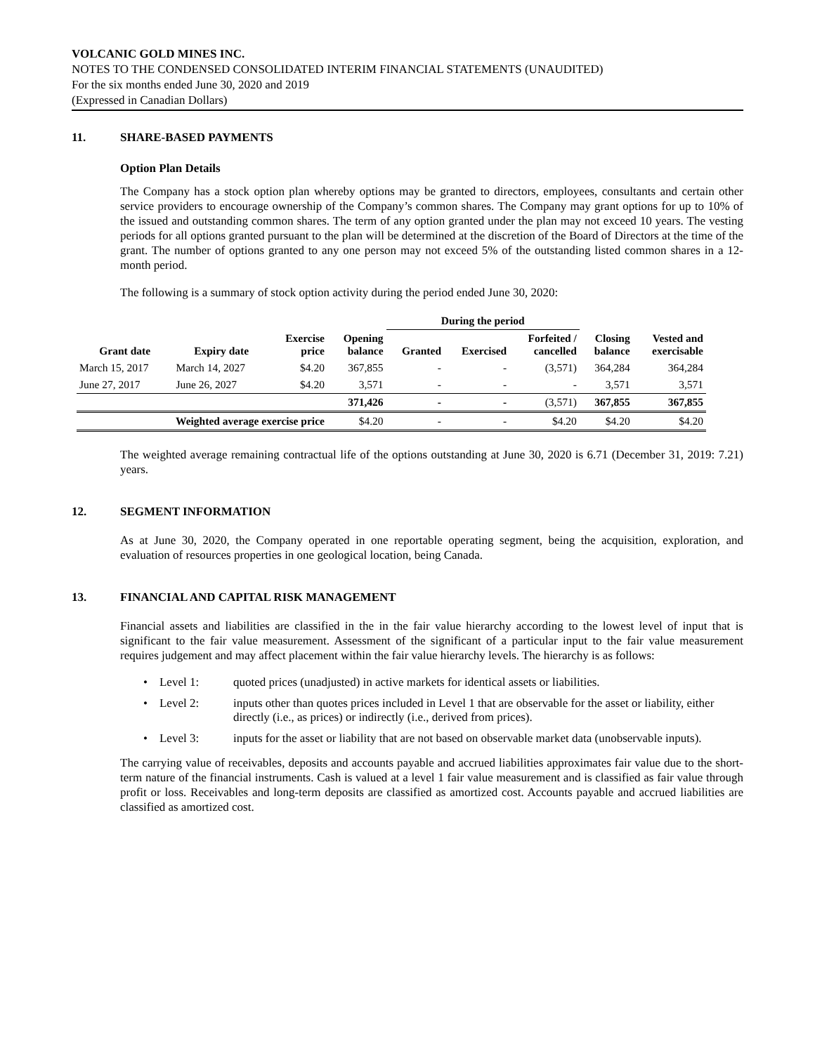VOLCANIC GOLD MINES INC.
NOTES TO THE CONDENSED CONSOLIDATED INTERIM FINANCIAL STATEMENTS (UNAUDITED)
For the six months ended June 30, 2020 and 2019
(Expressed in Canadian Dollars)
11. SHARE-BASED PAYMENTS
Option Plan Details
The Company has a stock option plan whereby options may be granted to directors, employees, consultants and certain other service providers to encourage ownership of the Company’s common shares. The Company may grant options for up to 10% of the issued and outstanding common shares. The term of any option granted under the plan may not exceed 10 years. The vesting periods for all options granted pursuant to the plan will be determined at the discretion of the Board of Directors at the time of the grant. The number of options granted to any one person may not exceed 5% of the outstanding listed common shares in a 12-month period.
The following is a summary of stock option activity during the period ended June 30, 2020:
| | | | | During the period | | | | |
| --- | --- | --- | --- | --- | --- | --- | --- | --- |
| Grant date | Expiry date | Exercise price | Opening balance | Granted | Exercised | Forfeited / cancelled | Closing balance | Vested and exercisable |
| March 15, 2017 | March 14, 2027 | $4.20 | 367,855 | - | - | (3,571) | 364,284 | 364,284 |
| June 27, 2017 | June 26, 2027 | $4.20 | 3,571 | - | - | - | 3,571 | 3,571 |
| | | | 371,426 | - | - | (3,571) | 367,855 | 367,855 |
| Weighted average exercise price | | | $4.20 | - | - | $4.20 | $4.20 | $4.20 |
The weighted average remaining contractual life of the options outstanding at June 30, 2020 is 6.71 (December 31, 2019: 7.21) years.
12. SEGMENT INFORMATION
As at June 30, 2020, the Company operated in one reportable operating segment, being the acquisition, exploration, and evaluation of resources properties in one geological location, being Canada.
13. FINANCIAL AND CAPITAL RISK MANAGEMENT
Financial assets and liabilities are classified in the in the fair value hierarchy according to the lowest level of input that is significant to the fair value measurement. Assessment of the significant of a particular input to the fair value measurement requires judgement and may affect placement within the fair value hierarchy levels. The hierarchy is as follows:
• Level 1: quoted prices (unadjusted) in active markets for identical assets or liabilities.
• Level 2: inputs other than quotes prices included in Level 1 that are observable for the asset or liability, either directly (i.e., as prices) or indirectly (i.e., derived from prices).
• Level 3: inputs for the asset or liability that are not based on observable market data (unobservable inputs).
The carrying value of receivables, deposits and accounts payable and accrued liabilities approximates fair value due to the short-term nature of the financial instruments. Cash is valued at a level 1 fair value measurement and is classified as fair value through profit or loss. Receivables and long-term deposits are classified as amortized cost. Accounts payable and accrued liabilities are classified as amortized cost.